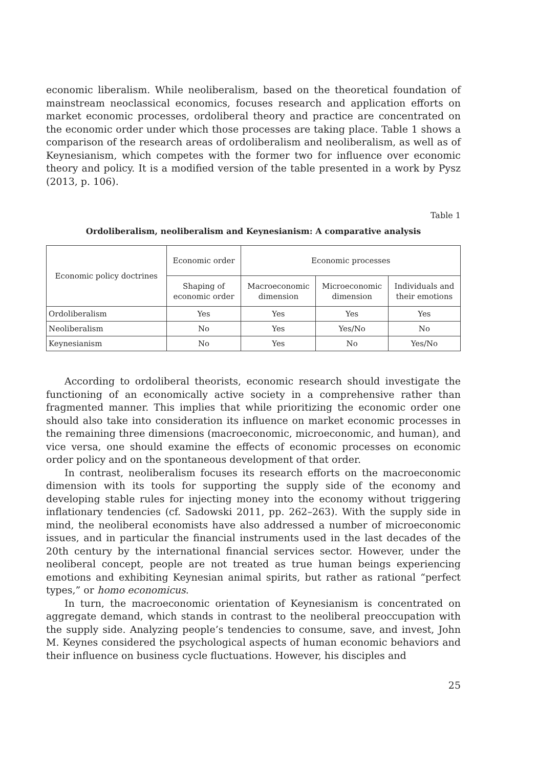economic liberalism. While neoliberalism, based on the theoretical foundation of mainstream neoclassical economics, focuses research and application efforts on market economic processes, ordoliberal theory and practice are concentrated on the economic order under which those processes are taking place. Table 1 shows a comparison of the research areas of ordoliberalism and neoliberalism, as well as of Keynesianism, which competes with the former two for influence over economic theory and policy. It is a modified version of the table presented in a work by Pysz (2013, p. 106).
Table 1
Ordoliberalism, neoliberalism and Keynesianism: A comparative analysis
| Economic policy doctrines | Economic order | Economic processes | | |
| | Shaping of economic order | Macroeconomic dimension | Microeconomic dimension | Individuals and their emotions |
| Ordoliberalism | Yes | Yes | Yes | Yes |
| Neoliberalism | No | Yes | Yes/No | No |
| Keynesianism | No | Yes | No | Yes/No |
According to ordoliberal theorists, economic research should investigate the functioning of an economically active society in a comprehensive rather than fragmented manner. This implies that while prioritizing the economic order one should also take into consideration its influence on market economic processes in the remaining three dimensions (macroeconomic, microeconomic, and human), and vice versa, one should examine the effects of economic processes on economic order policy and on the spontaneous development of that order.
In contrast, neoliberalism focuses its research efforts on the macroeconomic dimension with its tools for supporting the supply side of the economy and developing stable rules for injecting money into the economy without triggering inflationary tendencies (cf. Sadowski 2011, pp. 262–263). With the supply side in mind, the neoliberal economists have also addressed a number of microeconomic issues, and in particular the financial instruments used in the last decades of the 20th century by the international financial services sector. However, under the neoliberal concept, people are not treated as true human beings experiencing emotions and exhibiting Keynesian animal spirits, but rather as rational “perfect types,” or homo economicus.
In turn, the macroeconomic orientation of Keynesianism is concentrated on aggregate demand, which stands in contrast to the neoliberal preoccupation with the supply side. Analyzing people’s tendencies to consume, save, and invest, John M. Keynes considered the psychological aspects of human economic behaviors and their influence on business cycle fluctuations. However, his disciples and
25